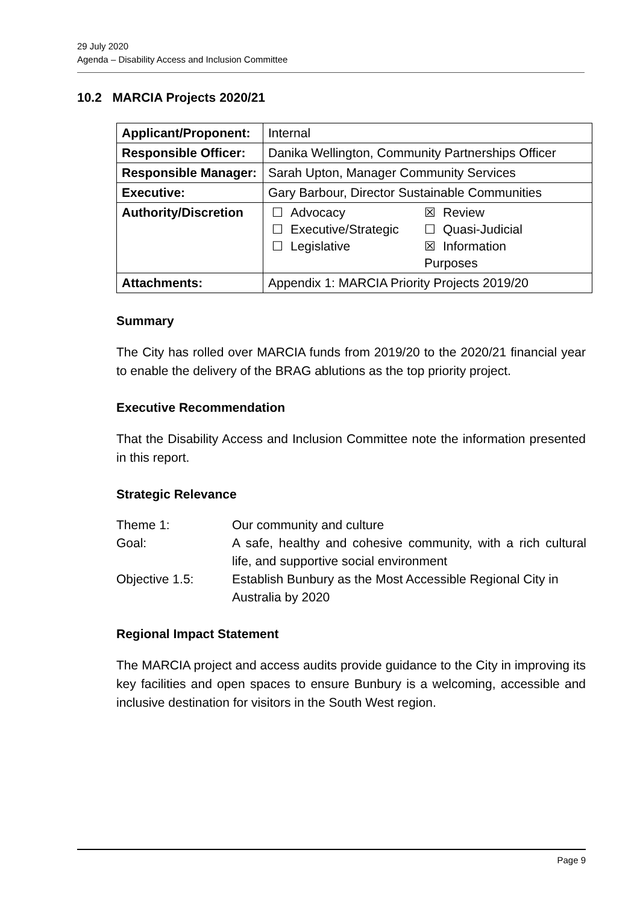29 July 2020
Agenda – Disability Access and Inclusion Committee
10.2 MARCIA Projects 2020/21
| Applicant/Proponent: | Internal |
| Responsible Officer: | Danika Wellington, Community Partnerships Officer |
| Responsible Manager: | Sarah Upton, Manager Community Services |
| Executive: | Gary Barbour, Director Sustainable Communities |
| Authority/Discretion | / ☐ / Advocacy / ☒ / Review / / ☐ / Executive/Strategic / ☐ / Quasi-Judicial / / ☐ / Legislative / ☒ / Information / / / / Purposes / / |
| Attachments: | Appendix 1: MARCIA Priority Projects 2019/20 |
Summary
The City has rolled over MARCIA funds from 2019/20 to the 2020/21 financial year to enable the delivery of the BRAG ablutions as the top priority project.
Executive Recommendation
That the Disability Access and Inclusion Committee note the information presented in this report.
Strategic Relevance
| Theme 1: | Our community and culture |
| Goal: | A safe, healthy and cohesive community, with a rich cultural life, and supportive social environment |
| Objective 1.5: | Establish Bunbury as the Most Accessible Regional City in Australia by 2020 |
Regional Impact Statement
The MARCIA project and access audits provide guidance to the City in improving its key facilities and open spaces to ensure Bunbury is a welcoming, accessible and inclusive destination for visitors in the South West region.
Page 9